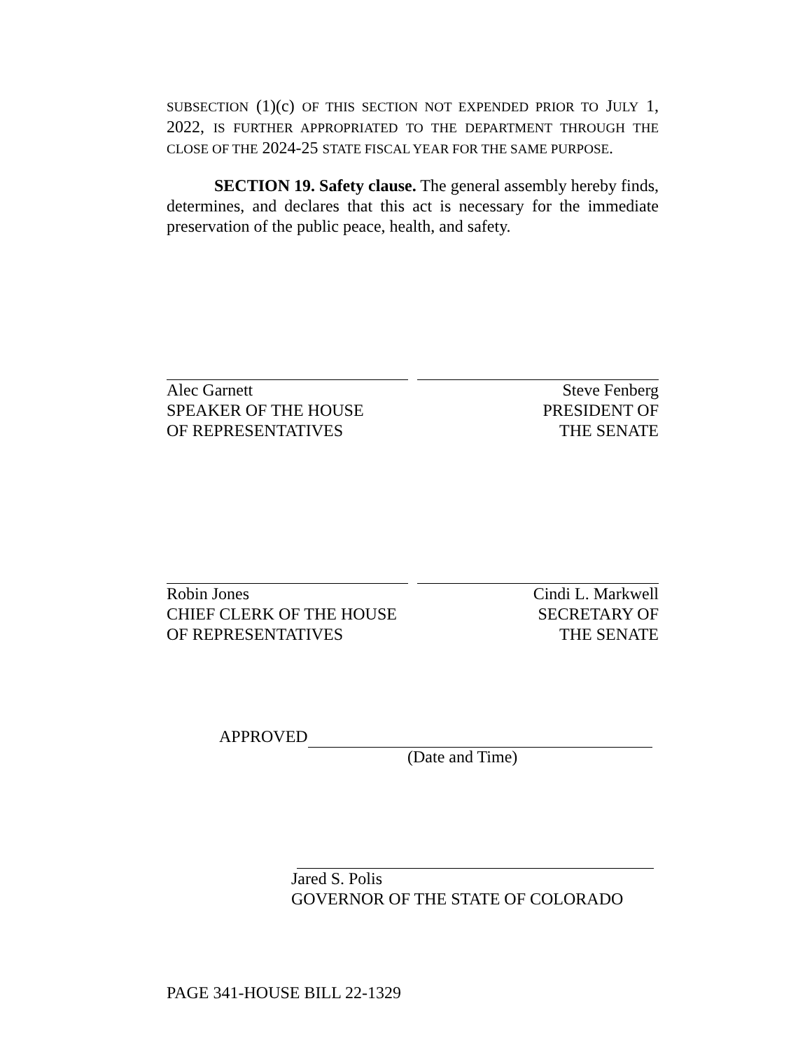SUBSECTION (1)(c) OF THIS SECTION NOT EXPENDED PRIOR TO JULY 1, 2022, IS FURTHER APPROPRIATED TO THE DEPARTMENT THROUGH THE CLOSE OF THE 2024-25 STATE FISCAL YEAR FOR THE SAME PURPOSE.
SECTION 19. Safety clause. The general assembly hereby finds, determines, and declares that this act is necessary for the immediate preservation of the public peace, health, and safety.
Alec Garnett
SPEAKER OF THE HOUSE
OF REPRESENTATIVES
Steve Fenberg
PRESIDENT OF
THE SENATE
Robin Jones
CHIEF CLERK OF THE HOUSE
OF REPRESENTATIVES
Cindi L. Markwell
SECRETARY OF
THE SENATE
APPROVED
(Date and Time)
Jared S. Polis
GOVERNOR OF THE STATE OF COLORADO
PAGE 341-HOUSE BILL 22-1329